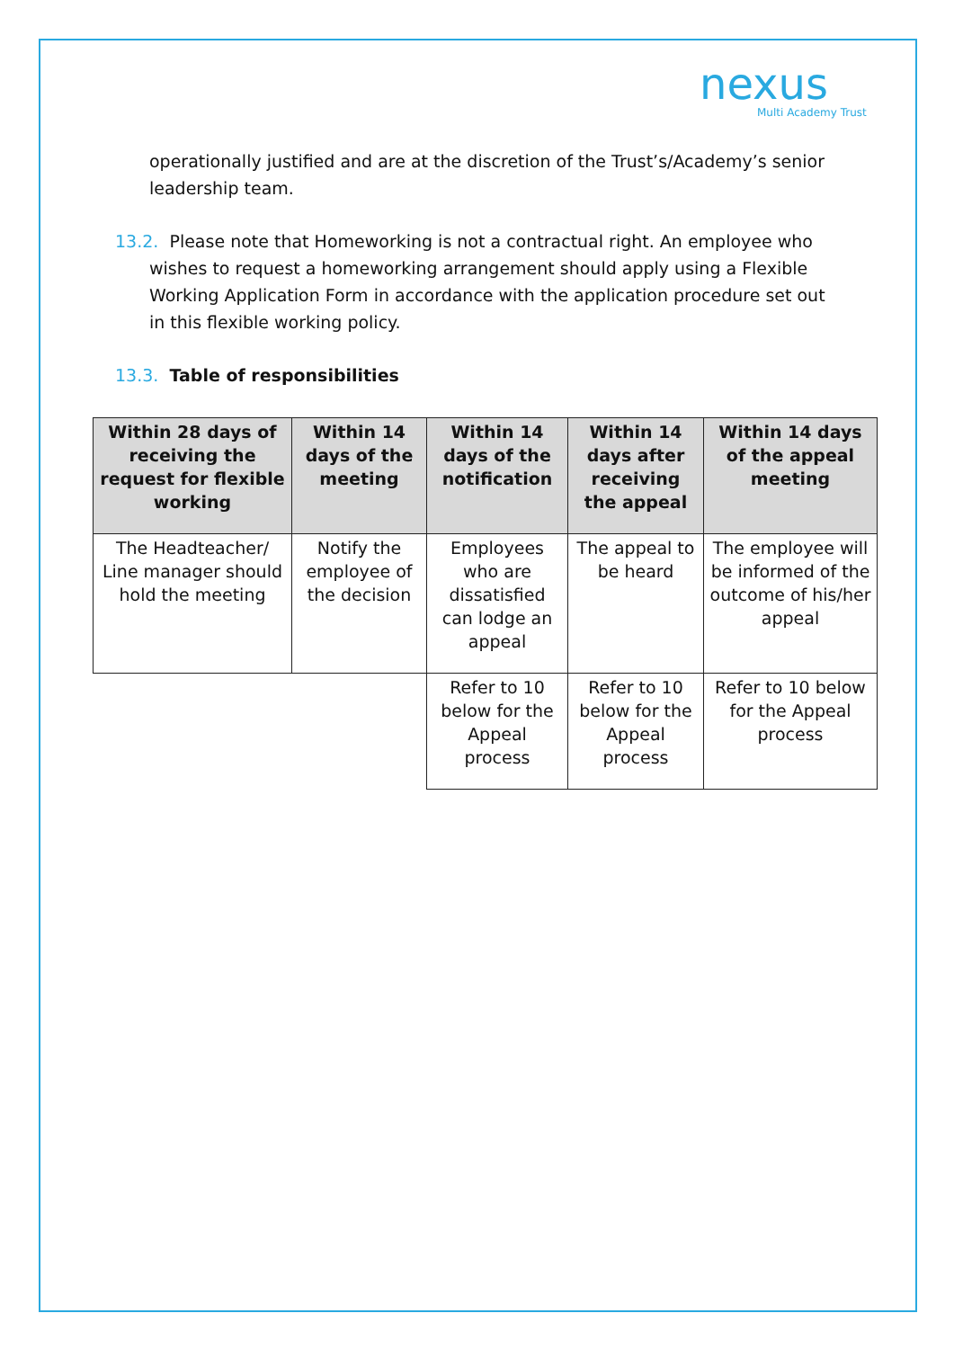nexus
Multi Academy Trust
operationally justified and are at the discretion of the Trust’s/Academy’s senior leadership team.
13.2. Please note that Homeworking is not a contractual right. An employee who
wishes to request a homeworking arrangement should apply using a Flexible
Working Application Form in accordance with the application procedure set out
in this flexible working policy.
13.3. Table of responsibilities
| Within 28 days of receiving the request for flexible working | Within 14 days of the meeting | Within 14 days of the notification | Within 14 days after receiving the appeal | Within 14 days of the appeal meeting |
| --- | --- | --- | --- | --- |
| The Headteacher/ Line manager should hold the meeting | Notify the employee of the decision | Employees who are dissatisfied can lodge an appeal | The appeal to be heard | The employee will be informed of the outcome of his/her appeal |
| | | Refer to 10 below for the Appeal process | Refer to 10 below for the Appeal process | Refer to 10 below for the Appeal process |